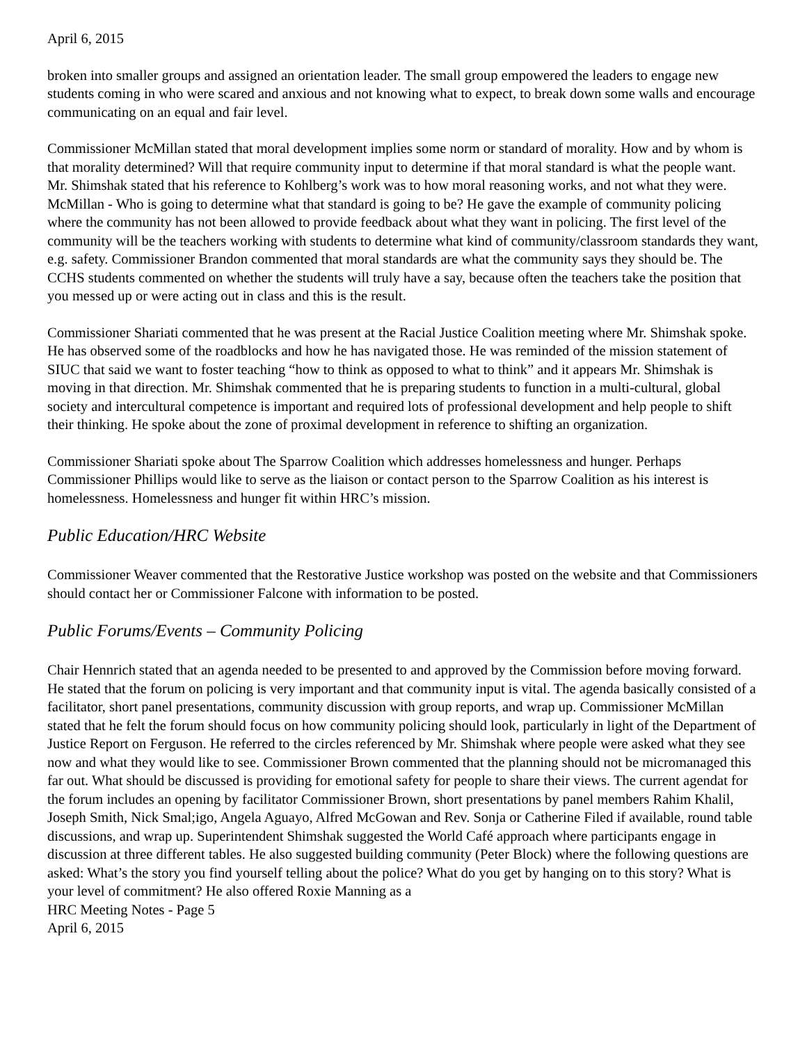April 6, 2015
broken into smaller groups and assigned an orientation leader. The small group empowered the leaders to engage new students coming in who were scared and anxious and not knowing what to expect, to break down some walls and encourage communicating on an equal and fair level.
Commissioner McMillan stated that moral development implies some norm or standard of morality. How and by whom is that morality determined? Will that require community input to determine if that moral standard is what the people want. Mr. Shimshak stated that his reference to Kohlberg’s work was to how moral reasoning works, and not what they were. McMillan - Who is going to determine what that standard is going to be? He gave the example of community policing where the community has not been allowed to provide feedback about what they want in policing. The first level of the community will be the teachers working with students to determine what kind of community/classroom standards they want, e.g. safety. Commissioner Brandon commented that moral standards are what the community says they should be. The CCHS students commented on whether the students will truly have a say, because often the teachers take the position that you messed up or were acting out in class and this is the result.
Commissioner Shariati commented that he was present at the Racial Justice Coalition meeting where Mr. Shimshak spoke. He has observed some of the roadblocks and how he has navigated those. He was reminded of the mission statement of SIUC that said we want to foster teaching “how to think as opposed to what to think” and it appears Mr. Shimshak is moving in that direction. Mr. Shimshak commented that he is preparing students to function in a multi-cultural, global society and intercultural competence is important and required lots of professional development and help people to shift their thinking. He spoke about the zone of proximal development in reference to shifting an organization.
Commissioner Shariati spoke about The Sparrow Coalition which addresses homelessness and hunger. Perhaps Commissioner Phillips would like to serve as the liaison or contact person to the Sparrow Coalition as his interest is homelessness. Homelessness and hunger fit within HRC’s mission.
Public Education/HRC Website
Commissioner Weaver commented that the Restorative Justice workshop was posted on the website and that Commissioners should contact her or Commissioner Falcone with information to be posted.
Public Forums/Events – Community Policing
Chair Hennrich stated that an agenda needed to be presented to and approved by the Commission before moving forward. He stated that the forum on policing is very important and that community input is vital. The agenda basically consisted of a facilitator, short panel presentations, community discussion with group reports, and wrap up. Commissioner McMillan stated that he felt the forum should focus on how community policing should look, particularly in light of the Department of Justice Report on Ferguson. He referred to the circles referenced by Mr. Shimshak where people were asked what they see now and what they would like to see. Commissioner Brown commented that the planning should not be micromanaged this far out. What should be discussed is providing for emotional safety for people to share their views. The current agendat for the forum includes an opening by facilitator Commissioner Brown, short presentations by panel members Rahim Khalil, Joseph Smith, Nick Smal;igo, Angela Aguayo, Alfred McGowan and Rev. Sonja or Catherine Filed if available, round table discussions, and wrap up. Superintendent Shimshak suggested the World Café approach where participants engage in discussion at three different tables. He also suggested building community (Peter Block) where the following questions are asked: What’s the story you find yourself telling about the police? What do you get by hanging on to this story? What is your level of commitment? He also offered Roxie Manning as a
HRC Meeting Notes - Page 5
April 6, 2015